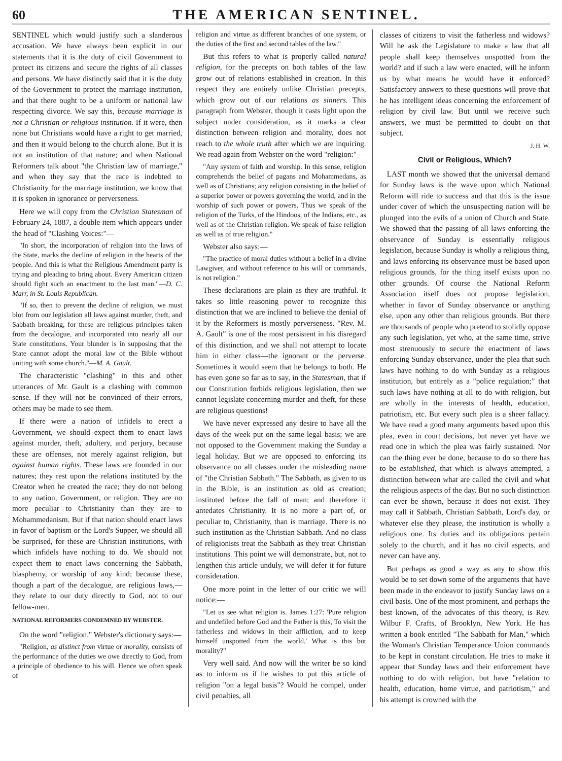60 THE AMERICAN SENTINEL.
SENTINEL which would justify such a slanderous accusation. We have always been explicit in our statements that it is the duty of civil Government to protect its citizens and secure the rights of all classes and persons. We have distinctly said that it is the duty of the Government to protect the marriage institution, and that there ought to be a uniform or national law respecting divorce. We say this, because marriage is not a Christian or religious institution. If it were, then none but Christians would have a right to get married, and then it would belong to the church alone. But it is not an institution of that nature; and when National Reformers talk about "the Christian law of marriage," and when they say that the race is indebted to Christianity for the marriage institution, we know that it is spoken in ignorance or perverseness.
Here we will copy from the Christian Statesman of February 24, 1887, a double item which appears under the head of "Clashing Voices:"—
"In short, the incorporation of religion into the laws of the State, marks the decline of religion in the hearts of the people. And this is what the Religious Amendment party is trying and pleading to bring about. Every American citizen should fight such an enactment to the last man."—D. C. Marr, in St. Louis Republican.
"If so, then to prevent the decline of religion, we must blot from our legislation all laws against murder, theft, and Sabbath breaking, for these are religious principles taken from the decalogue, and incorporated into nearly all our State constitutions. Your blunder is in supposing that the State cannot adopt the moral law of the Bible without uniting with some church."—M. A. Gault.
The characteristic "clashing" in this and other utterances of Mr. Gault is a clashing with common sense. If they will not be convinced of their errors, others may be made to see them.
If there were a nation of infidels to erect a Government, we should expect them to enact laws against murder, theft, adultery, and perjury, because these are offenses, not merely against religion, but against human rights. These laws are founded in our natures; they rest upon the relations instituted by the Creator when he created the race; they do not belong to any nation, Government, or religion. They are no more peculiar to Christianity than they are to Mohammedanism. But if that nation should enact laws in favor of baptism or the Lord's Supper, we should all be surprised, for these are Christian institutions, with which infidels have nothing to do. We should not expect them to enact laws concerning the Sabbath, blasphemy, or worship of any kind; because these, though a part of the decalogue, are religious laws,—they relate to our duty directly to God, not to our fellow-men.
NATIONAL REFORMERS CONDEMNED BY WEBSTER.
On the word "religion," Webster's dictionary says:—
"Religion, as distinct from virtue or morality, consists of the performance of the duties we owe directly to God, from a principle of obedience to his will. Hence we often speak of
religion and virtue as different branches of one system, or the duties of the first and second tables of the law."
But this refers to what is properly called natural religion, for the precepts on both tables of the law grow out of relations established in creation. In this respect they are entirely unlike Christian precepts, which grow out of our relations as sinners. This paragraph from Webster, though it casts light upon the subject under consideration, as it marks a clear distinction between religion and morality, does not reach to the whole truth after which we are inquiring. We read again from Webster on the word "religion:"—
"Any system of faith and worship. In this sense, religion comprehends the belief of pagans and Mohammedans, as well as of Christians; any religion consisting in the belief of a superior power or powers governing the world, and in the worship of such power or powers. Thus we speak of the religion of the Turks, of the Hindoos, of the Indians, etc., as well as of the Christian religion. We speak of false religion as well as of true religion."
Webster also says:—
"The practice of moral duties without a belief in a divine Lawgiver, and without reference to his will or commands, is not religion."
These declarations are plain as they are truthful. It takes so little reasoning power to recognize this distinction that we are inclined to believe the denial of it by the Reformers is mostly perverseness. "Rev. M. A. Gault" is one of the most persistent in his disregard of this distinction, and we shall not attempt to locate him in either class—the ignorant or the perverse. Sometimes it would seem that he belongs to both. He has even gone so far as to say, in the Statesman, that if our Constitution forbids religious legislation, then we cannot legislate concerning murder and theft, for these are religious questions!
We have never expressed any desire to have all the days of the week put on the same legal basis; we are not opposed to the Government making the Sunday a legal holiday. But we are opposed to enforcing its observance on all classes under the misleading name of "the Christian Sabbath." The Sabbath, as given to us in the Bible, is an institution as old as creation; instituted before the fall of man; and therefore it antedates Christianity. It is no more a part of, or peculiar to, Christianity, than is marriage. There is no such institution as the Christian Sabbath. And no class of religionists treat the Sabbath as they treat Christian institutions. This point we will demonstrate, but, not to lengthen this article unduly, we will defer it for future consideration.
One more point in the letter of our critic we will notice:—
"Let us see what religion is. James 1:27: 'Pure religion and undefiled before God and the Father is this, To visit the fatherless and widows in their affliction, and to keep himself unspotted from the world.' What is this but morality?"
Very well said. And now will the writer be so kind as to inform us if he wishes to put this article of religion "on a legal basis"? Would he compel, under civil penalties, all
classes of citizens to visit the fatherless and widows? Will he ask the Legislature to make a law that all people shall keep themselves unspotted from the world? and if such a law were enacted, will he inform us by what means he would have it enforced? Satisfactory answers to these questions will prove that he has intelligent ideas concerning the enforcement of religion by civil law. But until we receive such answers, we must be permitted to doubt on that subject.
J. H. W.
Civil or Religious, Which?
LAST month we showed that the universal demand for Sunday laws is the wave upon which National Reform will ride to success and that this is the issue under cover of which the unsuspecting nation will be plunged into the evils of a union of Church and State. We showed that the passing of all laws enforcing the observance of Sunday is essentially religious legislation, because Sunday is wholly a religious thing, and laws enforcing its observance must be based upon religious grounds, for the thing itself exists upon no other grounds. Of course the National Reform Association itself does not propose legislation, whether in favor of Sunday observance or anything else, upon any other than religious grounds. But there are thousands of people who pretend to stolidly oppose any such legislation, yet who, at the same time, strive most strenuously to secure the enactment of laws enforcing Sunday observance, under the plea that such laws have nothing to do with Sunday as a religious institution, but entirely as a "police regulation;" that such laws have nothing at all to do with religion, but are wholly in the interests of health, education, patriotism, etc. But every such plea is a sheer fallacy. We have read a good many arguments based upon this plea, even in court decisions, but never yet have we read one in which the plea was fairly sustained. Nor can the thing ever be done, because to do so there has to be established, that which is always attempted, a distinction between what are called the civil and what the religious aspects of the day. But no such distinction can ever be shown, because it does not exist. They may call it Sabbath, Christian Sabbath, Lord's day, or whatever else they please, the institution is wholly a religious one. Its duties and its obligations pertain solely to the church, and it has no civil aspects, and never can have any.
But perhaps as good a way as any to show this would be to set down some of the arguments that have been made in the endeavor to justify Sunday laws on a civil basis. One of the most prominent, and perhaps the best known, of the advocates of this theory, is Rev. Wilbur F. Crafts, of Brooklyn, New York. He has written a book entitled "The Sabbath for Man," which the Woman's Christian Temperance Union commands to be kept in constant circulation. He tries to make it appear that Sunday laws and their enforcement have nothing to do with religion, but have "relation to health, education, home virtue, and patriotism," and his attempt is crowned with the